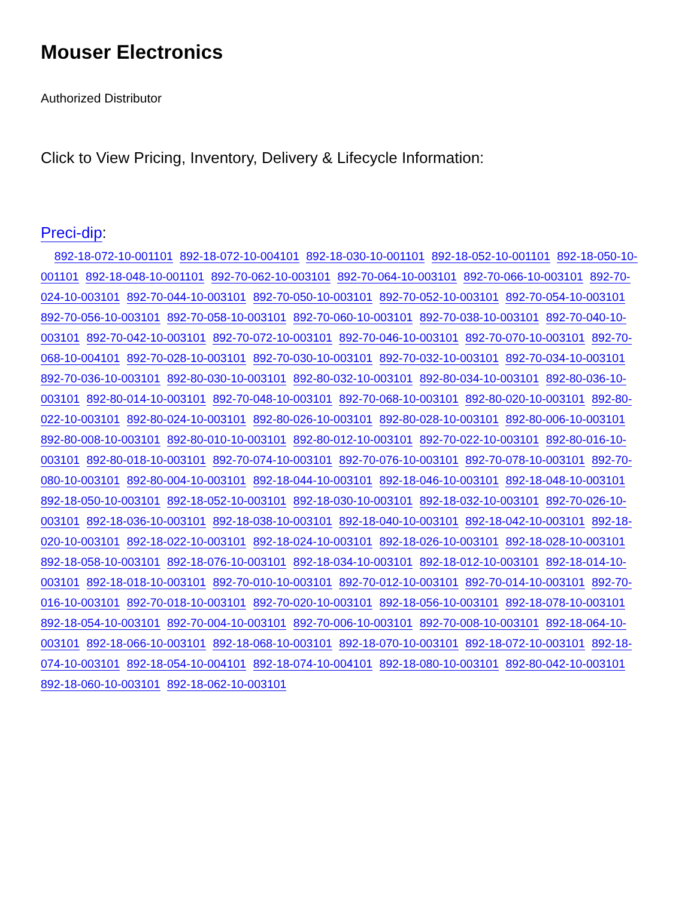Mouser Electronics
Authorized Distributor
Click to View Pricing, Inventory, Delivery & Lifecycle Information:
Preci-dip:
892-18-072-10-001101 892-18-072-10-004101 892-18-030-10-001101 892-18-052-10-001101 892-18-050-10-001101 892-18-048-10-001101 892-70-062-10-003101 892-70-064-10-003101 892-70-066-10-003101 892-70-024-10-003101 892-70-044-10-003101 892-70-050-10-003101 892-70-052-10-003101 892-70-054-10-003101 892-70-056-10-003101 892-70-058-10-003101 892-70-060-10-003101 892-70-038-10-003101 892-70-040-10-003101 892-70-042-10-003101 892-70-072-10-003101 892-70-046-10-003101 892-70-070-10-003101 892-70-068-10-004101 892-70-028-10-003101 892-70-030-10-003101 892-70-032-10-003101 892-70-034-10-003101 892-70-036-10-003101 892-80-030-10-003101 892-80-032-10-003101 892-80-034-10-003101 892-80-036-10-003101 892-80-014-10-003101 892-70-048-10-003101 892-70-068-10-003101 892-80-020-10-003101 892-80-022-10-003101 892-80-024-10-003101 892-80-026-10-003101 892-80-028-10-003101 892-80-006-10-003101 892-80-008-10-003101 892-80-010-10-003101 892-80-012-10-003101 892-70-022-10-003101 892-80-016-10-003101 892-80-018-10-003101 892-70-074-10-003101 892-70-076-10-003101 892-70-078-10-003101 892-70-080-10-003101 892-80-004-10-003101 892-18-044-10-003101 892-18-046-10-003101 892-18-048-10-003101 892-18-050-10-003101 892-18-052-10-003101 892-18-030-10-003101 892-18-032-10-003101 892-70-026-10-003101 892-18-036-10-003101 892-18-038-10-003101 892-18-040-10-003101 892-18-042-10-003101 892-18-020-10-003101 892-18-022-10-003101 892-18-024-10-003101 892-18-026-10-003101 892-18-028-10-003101 892-18-058-10-003101 892-18-076-10-003101 892-18-034-10-003101 892-18-012-10-003101 892-18-014-10-003101 892-18-018-10-003101 892-70-010-10-003101 892-70-012-10-003101 892-70-014-10-003101 892-70-016-10-003101 892-70-018-10-003101 892-70-020-10-003101 892-18-056-10-003101 892-18-078-10-003101 892-18-054-10-003101 892-70-004-10-003101 892-70-006-10-003101 892-70-008-10-003101 892-18-064-10-003101 892-18-066-10-003101 892-18-068-10-003101 892-18-070-10-003101 892-18-072-10-003101 892-18-074-10-003101 892-18-054-10-004101 892-18-074-10-004101 892-18-080-10-003101 892-80-042-10-003101 892-18-060-10-003101 892-18-062-10-003101